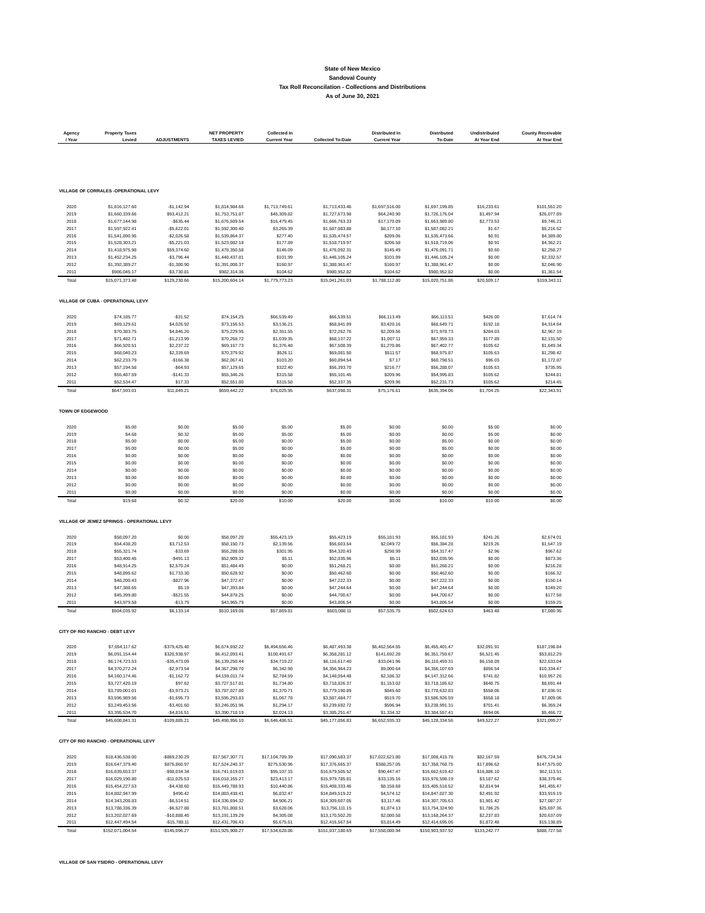State of New Mexico
Sandoval County
Tax Roll Reconcilation - Collections and Distributions
As of June 30, 2021
| Agency / Year | Property Taxes Levied | ADJUSTMENTS | NET PROPERTY TAXES LEVIED | Collected In Current Year | Collected To-Date | Distributed In Current Year | Distributed To-Date | Undistributed At Year End | County Receivable At Year End |
| --- | --- | --- | --- | --- | --- | --- | --- | --- | --- |
| VILLAGE OF CORRALES -OPERATIONAL LEVY | | | | | | | | | |
| 2020 | $1,816,127.60 | -$1,142.94 | $1,814,984.66 | $1,713,749.61 | $1,713,433.46 | $1,697,516.00 | $1,697,199.85 | $16,233.61 | $101,551.20 |
| 2019 | $1,660,339.66 | $93,412.21 | $1,753,751.87 | $45,309.82 | $1,727,673.98 | $64,240.90 | $1,726,176.04 | $1,497.94 | $26,077.89 |
| 2018 | $1,677,144.98 | -$635.44 | $1,676,509.54 | $16,479.45 | $1,666,763.33 | $17,170.09 | $1,663,989.80 | $2,773.53 | $9,746.21 |
| 2017 | $1,597,922.41 | -$5,622.01 | $1,592,300.40 | $3,265.39 | $1,587,083.88 | $8,177.10 | $1,587,082.21 | $1.67 | $5,216.52 |
| 2016 | $1,541,890.95 | -$2,026.58 | $1,539,864.37 | $277.40 | $1,535,474.57 | $289.06 | $1,535,473.66 | $0.91 | $4,389.80 |
| 2015 | $1,528,303.21 | -$5,221.03 | $1,523,082.18 | $177.89 | $1,518,719.97 | $206.58 | $1,518,719.06 | $0.91 | $4,362.21 |
| 2014 | $1,418,975.98 | $59,374.60 | $1,478,350.58 | $146.09 | $1,476,092.31 | $145.49 | $1,476,091.71 | $0.60 | $2,258.27 |
| 2013 | $1,452,234.25 | -$3,796.44 | $1,448,437.81 | $101.99 | $1,446,105.24 | $101.99 | $1,446,105.24 | $0.00 | $2,332.57 |
| 2012 | $1,392,389.27 | -$1,380.90 | $1,391,008.37 | $160.97 | $1,388,961.47 | $160.97 | $1,388,961.47 | $0.00 | $2,046.90 |
| 2011 | $986,045.17 | -$3,730.81 | $982,314.36 | $104.62 | $980,952.82 | $104.62 | $980,952.82 | $0.00 | $1,361.54 |
| Total | $15,071,373.48 | $129,230.66 | $15,200,604.14 | $1,779,773.23 | $15,041,261.03 | $1,788,112.80 | $15,020,751.86 | $20,509.17 | $159,343.11 |
| VILLAGE OF CUBA - OPERATIONAL LEVY | | | | | | | | | |
| 2020 | $74,185.77 | -$31.52 | $74,154.25 | $66,539.49 | $66,539.51 | $66,113.49 | $66,113.51 | $426.00 | $7,614.74 |
| 2019 | $69,129.61 | $4,026.92 | $73,156.53 | $3,136.21 | $68,841.89 | $3,420.16 | $68,649.71 | $192.18 | $4,314.64 |
| 2018 | $70,383.75 | $4,846.20 | $75,229.95 | $2,351.55 | $72,262.76 | $2,209.56 | $71,978.73 | $284.03 | $2,967.19 |
| 2017 | $71,482.71 | -$1,213.99 | $70,268.72 | $1,039.35 | $68,137.22 | $1,007.11 | $67,959.33 | $177.89 | $2,131.50 |
| 2016 | $66,920.51 | $2,237.22 | $69,157.73 | $1,376.48 | $67,508.39 | $1,270.86 | $67,402.77 | $105.62 | $1,649.34 |
| 2015 | $68,040.23 | $2,339.69 | $70,379.92 | $526.11 | $69,081.50 | $511.57 | $68,975.87 | $105.63 | $1,298.42 |
| 2014 | $62,233.79 | -$166.38 | $62,067.41 | $103.20 | $60,894.54 | $7.17 | $60,798.51 | $96.03 | $1,172.87 |
| 2013 | $57,194.58 | -$64.93 | $57,129.65 | $322.40 | $56,393.70 | $216.77 | $56,288.07 | $105.63 | $735.95 |
| 2012 | $55,487.59 | -$141.33 | $55,346.26 | $315.58 | $55,101.45 | $209.96 | $54,995.83 | $105.62 | $244.81 |
| 2011 | $52,534.47 | $17.33 | $52,551.80 | $315.58 | $52,337.35 | $209.96 | $52,231.73 | $105.62 | $214.45 |
| Total | $647,593.01 | $11,849.21 | $659,442.22 | $76,025.95 | $637,098.31 | $75,176.61 | $635,394.06 | $1,704.25 | $22,343.91 |
| TOWN OF EDGEWOOD | | | | | | | | | |
| 2020 | $5.00 | $0.00 | $5.00 | $5.00 | $5.00 | $0.00 | $0.00 | $5.00 | $0.00 |
| 2019 | $4.68 | $0.32 | $5.00 | $5.00 | $5.00 | $0.00 | $0.00 | $5.00 | $0.00 |
| 2018 | $5.00 | $0.00 | $5.00 | $0.00 | $5.00 | $0.00 | $5.00 | $0.00 | $0.00 |
| 2017 | $5.00 | $0.00 | $5.00 | $0.00 | $5.00 | $0.00 | $5.00 | $0.00 | $0.00 |
| 2016 | $0.00 | $0.00 | $0.00 | $0.00 | $0.00 | $0.00 | $0.00 | $0.00 | $0.00 |
| 2015 | $0.00 | $0.00 | $0.00 | $0.00 | $0.00 | $0.00 | $0.00 | $0.00 | $0.00 |
| 2014 | $0.00 | $0.00 | $0.00 | $0.00 | $0.00 | $0.00 | $0.00 | $0.00 | $0.00 |
| 2013 | $0.00 | $0.00 | $0.00 | $0.00 | $0.00 | $0.00 | $0.00 | $0.00 | $0.00 |
| 2012 | $0.00 | $0.00 | $0.00 | $0.00 | $0.00 | $0.00 | $0.00 | $0.00 | $0.00 |
| 2011 | $0.00 | $0.00 | $0.00 | $0.00 | $0.00 | $0.00 | $0.00 | $0.00 | $0.00 |
| Total | $19.68 | $0.32 | $20.00 | $10.00 | $20.00 | $0.00 | $10.00 | $10.00 | $0.00 |
| VILLAGE OF JEMEZ SPRINGS - OPERATIONAL LEVY | | | | | | | | | |
| 2020 | $58,097.20 | $0.00 | $58,097.20 | $55,423.19 | $55,423.19 | $55,181.93 | $55,181.93 | $241.26 | $2,674.01 |
| 2019 | $54,438.20 | $3,712.53 | $58,150.73 | $2,139.56 | $56,603.54 | $2,049.72 | $56,384.28 | $219.26 | $1,547.19 |
| 2018 | $55,321.74 | -$33.69 | $55,288.05 | $301.95 | $54,320.43 | $298.99 | $54,317.47 | $2.96 | $967.62 |
| 2017 | $53,400.45 | -$491.13 | $52,909.32 | $5.11 | $52,035.96 | $5.11 | $52,035.96 | $0.00 | $873.36 |
| 2016 | $48,914.25 | $2,570.24 | $51,484.49 | $0.00 | $51,268.21 | $0.00 | $51,268.21 | $0.00 | $216.28 |
| 2015 | $48,895.62 | $1,733.30 | $50,628.92 | $0.00 | $50,462.60 | $0.00 | $50,462.60 | $0.00 | $166.32 |
| 2014 | $48,200.43 | -$827.96 | $47,372.47 | $0.00 | $47,222.33 | $0.00 | $47,222.33 | $0.00 | $150.14 |
| 2013 | $47,388.65 | $5.19 | $47,393.84 | $0.00 | $47,244.64 | $0.00 | $47,244.64 | $0.00 | $149.20 |
| 2012 | $45,399.80 | -$521.55 | $44,878.25 | $0.00 | $44,700.67 | $0.00 | $44,700.67 | $0.00 | $177.58 |
| 2011 | $43,979.58 | -$13.79 | $43,965.79 | $0.00 | $43,806.54 | $0.00 | $43,806.54 | $0.00 | $159.25 |
| Total | $504,035.92 | $6,133.14 | $510,169.06 | $57,869.81 | $503,088.11 | $57,535.75 | $502,624.63 | $463.48 | $7,080.95 |
| CITY OF RIO RANCHO - DEBT LEVY | | | | | | | | | |
| 2020 | $7,054,117.62 | -$379,425.40 | $6,674,692.22 | $6,494,656.46 | $6,487,493.38 | $6,462,564.55 | $6,455,401.47 | $32,091.91 | $187,198.84 |
| 2019 | $6,091,154.44 | $320,938.97 | $6,412,093.41 | $100,491.67 | $6,358,281.12 | $141,692.28 | $6,351,759.67 | $6,521.45 | $53,812.29 |
| 2018 | $6,174,723.53 | -$35,473.09 | $6,139,250.44 | $34,719.22 | $6,116,617.40 | $33,041.96 | $6,110,459.31 | $6,158.09 | $22,633.04 |
| 2017 | $4,370,272.24 | -$2,973.54 | $4,367,298.70 | $6,342.98 | $4,356,964.23 | $9,000.64 | $4,356,107.69 | $856.54 | $10,334.47 |
| 2016 | $4,160,174.46 | -$1,162.72 | $4,159,011.74 | $2,784.59 | $4,148,054.48 | $2,186.32 | $4,147,312.66 | $741.82 | $10,957.26 |
| 2015 | $3,727,420.19 | $97.62 | $3,727,517.81 | $1,734.80 | $3,718,826.37 | $1,153.02 | $3,718,185.62 | $640.75 | $8,691.44 |
| 2014 | $3,789,001.01 | -$1,973.21 | $3,787,027.80 | $1,370.71 | $3,779,190.89 | $845.60 | $3,778,632.83 | $558.06 | $7,836.91 |
| 2013 | $3,596,989.56 | -$1,695.73 | $3,595,293.83 | $1,067.78 | $3,587,484.77 | $519.70 | $3,586,926.59 | $558.18 | $7,809.06 |
| 2012 | $3,249,453.56 | -$3,401.60 | $3,246,051.96 | $1,294.17 | $3,239,692.72 | $596.94 | $3,238,991.31 | $701.41 | $6,359.24 |
| 2011 | $3,395,534.70 | -$4,816.51 | $3,390,718.19 | $2,024.13 | $3,385,251.47 | $1,334.32 | $3,384,557.41 | $694.06 | $5,466.72 |
| Total | $45,608,841.31 | -$109,885.21 | $45,498,956.10 | $6,646,486.51 | $45,177,856.83 | $6,652,935.33 | $45,128,334.56 | $49,522.27 | $321,099.27 |
| CITY OF RIO RANCHO - OPERATIONAL LEVY | | | | | | | | | |
| 2020 | $18,436,538.00 | -$869,230.29 | $17,567,307.71 | $17,104,789.39 | $17,090,583.37 | $17,022,621.80 | $17,008,415.78 | $82,167.59 | $476,724.34 |
| 2019 | $16,647,379.40 | $876,860.97 | $17,524,240.37 | $275,530.96 | $17,376,665.37 | $388,257.05 | $17,358,768.75 | $17,896.62 | $147,575.00 |
| 2018 | $16,839,653.37 | -$98,034.34 | $16,741,619.03 | $95,107.15 | $16,679,505.52 | $90,447.47 | $16,662,619.42 | $16,886.10 | $62,113.51 |
| 2017 | $16,029,190.80 | -$11,025.53 | $16,018,165.27 | $23,413.17 | $15,979,785.81 | $33,135.16 | $15,976,598.19 | $3,187.62 | $38,379.46 |
| 2016 | $15,454,227.53 | -$4,438.60 | $15,449,788.93 | $10,440.86 | $15,408,333.46 | $8,158.68 | $15,405,518.52 | $2,814.94 | $41,455.47 |
| 2015 | $14,882,947.99 | $490.42 | $14,883,438.41 | $6,832.47 | $14,849,519.22 | $4,574.12 | $14,847,027.30 | $2,491.92 | $33,919.19 |
| 2014 | $14,343,208.83 | -$6,514.51 | $14,336,694.32 | $4,906.21 | $14,309,607.05 | $3,117.46 | $14,307,705.63 | $1,901.42 | $27,087.27 |
| 2013 | $13,788,336.39 | -$6,527.88 | $13,781,808.51 | $3,628.06 | $13,756,111.15 | $1,874.13 | $13,754,324.90 | $1,786.25 | $25,697.36 |
| 2012 | $13,202,027.69 | -$10,888.40 | $13,191,139.29 | $4,305.08 | $13,170,502.20 | $2,080.58 | $13,168,264.37 | $2,237.83 | $20,637.09 |
| 2011 | $12,447,494.54 | -$15,788.11 | $12,431,706.43 | $5,675.51 | $12,416,567.54 | $3,814.49 | $12,414,695.06 | $1,872.48 | $15,138.89 |
| Total | $152,071,004.54 | -$145,096.27 | $151,925,908.27 | $17,534,628.86 | $151,037,180.69 | $17,558,080.94 | $150,903,937.92 | $133,242.77 | $888,727.58 |
| VILLAGE OF SAN YSIDRO - OPERATIONAL LEVY | | | | | | | | | |